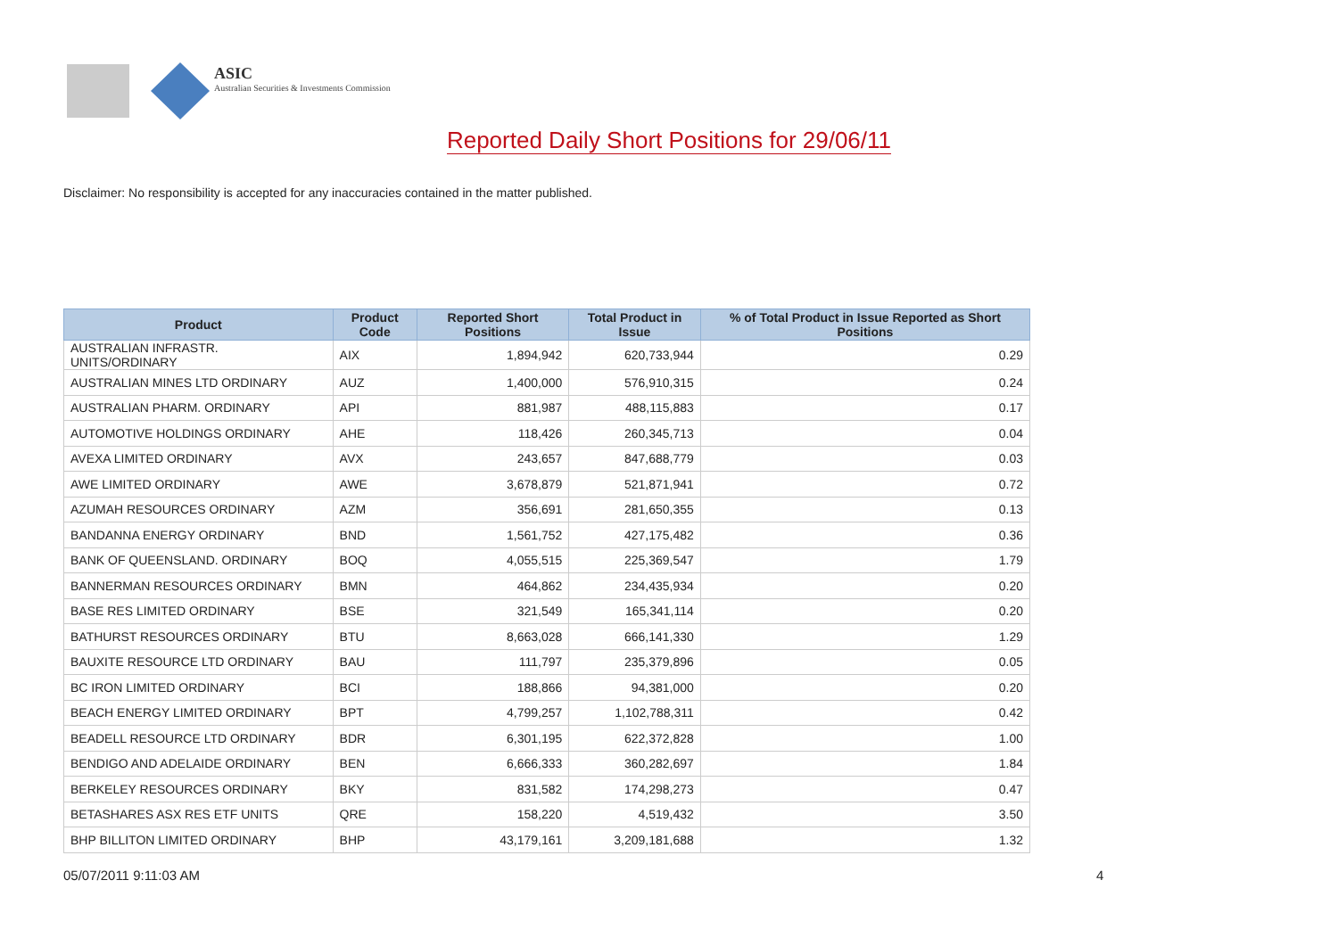ASIC
Australian Securities & Investments Commission
Reported Daily Short Positions for 29/06/11
Disclaimer: No responsibility is accepted for any inaccuracies contained in the matter published.
| Product | Product Code | Reported Short Positions | Total Product in Issue | % of Total Product in Issue Reported as Short Positions |
| --- | --- | --- | --- | --- |
| AUSTRALIAN INFRASTR. UNITS/ORDINARY | AIX | 1,894,942 | 620,733,944 | 0.29 |
| AUSTRALIAN MINES LTD ORDINARY | AUZ | 1,400,000 | 576,910,315 | 0.24 |
| AUSTRALIAN PHARM. ORDINARY | API | 881,987 | 488,115,883 | 0.17 |
| AUTOMOTIVE HOLDINGS ORDINARY | AHE | 118,426 | 260,345,713 | 0.04 |
| AVEXA LIMITED ORDINARY | AVX | 243,657 | 847,688,779 | 0.03 |
| AWE LIMITED ORDINARY | AWE | 3,678,879 | 521,871,941 | 0.72 |
| AZUMAH RESOURCES ORDINARY | AZM | 356,691 | 281,650,355 | 0.13 |
| BANDANNA ENERGY ORDINARY | BND | 1,561,752 | 427,175,482 | 0.36 |
| BANK OF QUEENSLAND. ORDINARY | BOQ | 4,055,515 | 225,369,547 | 1.79 |
| BANNERMAN RESOURCES ORDINARY | BMN | 464,862 | 234,435,934 | 0.20 |
| BASE RES LIMITED ORDINARY | BSE | 321,549 | 165,341,114 | 0.20 |
| BATHURST RESOURCES ORDINARY | BTU | 8,663,028 | 666,141,330 | 1.29 |
| BAUXITE RESOURCE LTD ORDINARY | BAU | 111,797 | 235,379,896 | 0.05 |
| BC IRON LIMITED ORDINARY | BCI | 188,866 | 94,381,000 | 0.20 |
| BEACH ENERGY LIMITED ORDINARY | BPT | 4,799,257 | 1,102,788,311 | 0.42 |
| BEADELL RESOURCE LTD ORDINARY | BDR | 6,301,195 | 622,372,828 | 1.00 |
| BENDIGO AND ADELAIDE ORDINARY | BEN | 6,666,333 | 360,282,697 | 1.84 |
| BERKELEY RESOURCES ORDINARY | BKY | 831,582 | 174,298,273 | 0.47 |
| BETASHARES ASX RES ETF UNITS | QRE | 158,220 | 4,519,432 | 3.50 |
| BHP BILLITON LIMITED ORDINARY | BHP | 43,179,161 | 3,209,181,688 | 1.32 |
05/07/2011 9:11:03 AM 4